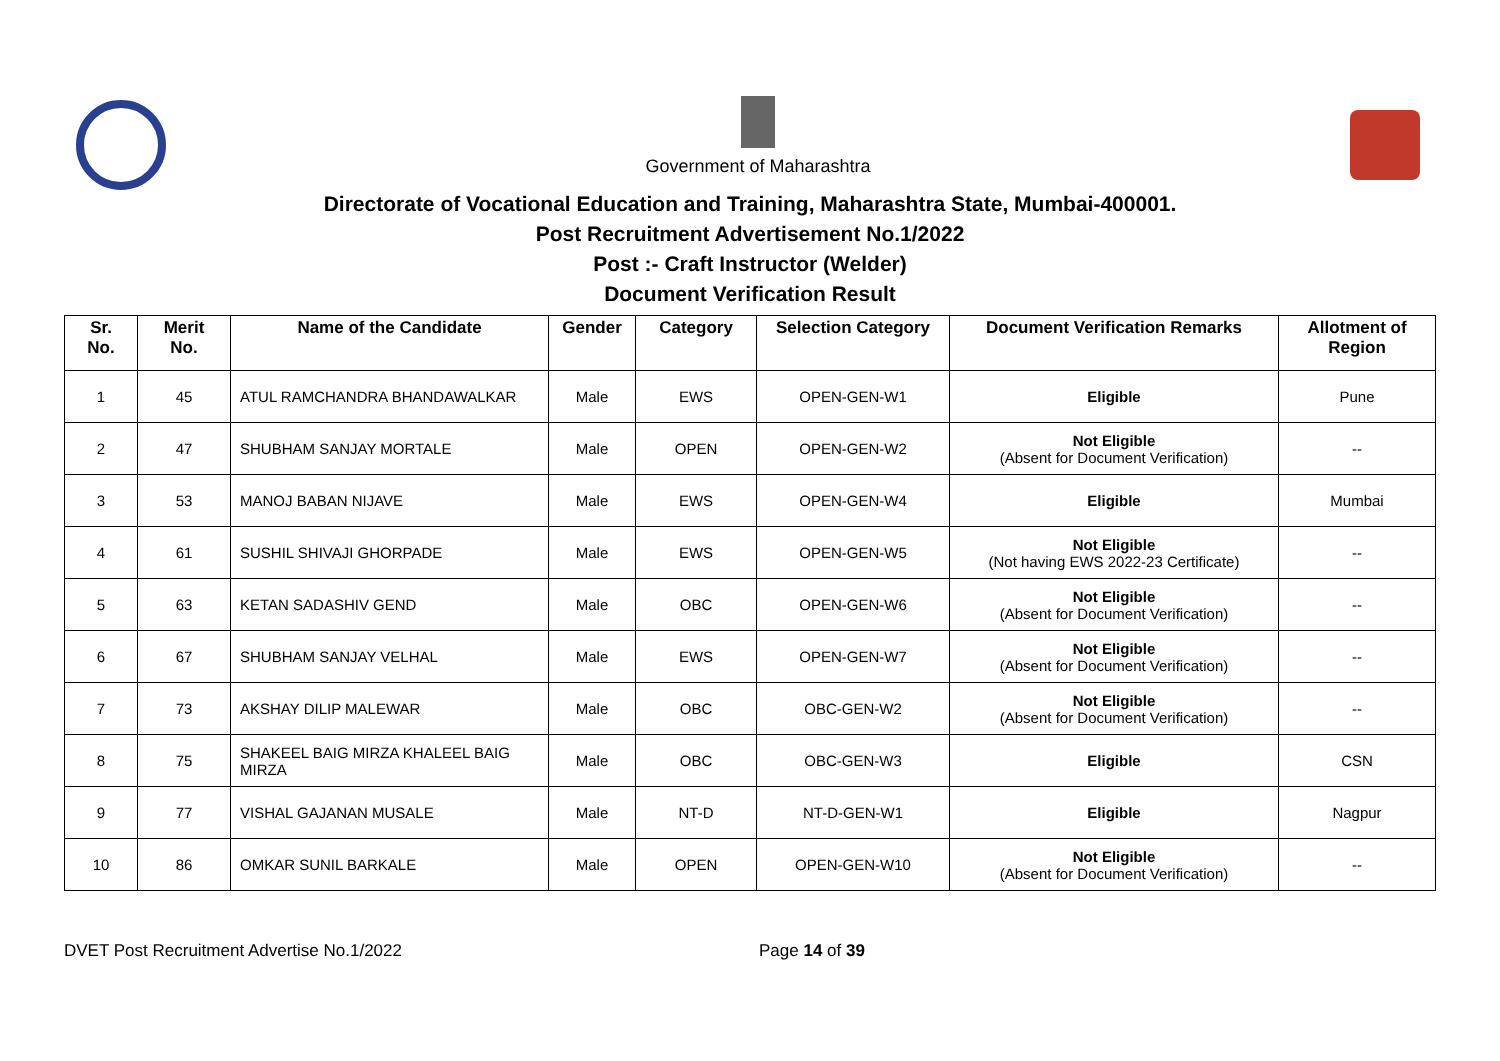Government of Maharashtra
Directorate of Vocational Education and Training, Maharashtra State, Mumbai-400001.
Post Recruitment Advertisement No.1/2022
Post :- Craft Instructor (Welder)
Document Verification Result
| Sr. No. | Merit No. | Name of the Candidate | Gender | Category | Selection Category | Document Verification Remarks | Allotment of Region |
| --- | --- | --- | --- | --- | --- | --- | --- |
| 1 | 45 | ATUL RAMCHANDRA BHANDAWALKAR | Male | EWS | OPEN-GEN-W1 | Eligible | Pune |
| 2 | 47 | SHUBHAM SANJAY MORTALE | Male | OPEN | OPEN-GEN-W2 | Not Eligible (Absent for Document Verification) | -- |
| 3 | 53 | MANOJ BABAN NIJAVE | Male | EWS | OPEN-GEN-W4 | Eligible | Mumbai |
| 4 | 61 | SUSHIL SHIVAJI GHORPADE | Male | EWS | OPEN-GEN-W5 | Not Eligible (Not having EWS 2022-23 Certificate) | -- |
| 5 | 63 | KETAN SADASHIV GEND | Male | OBC | OPEN-GEN-W6 | Not Eligible (Absent for Document Verification) | -- |
| 6 | 67 | SHUBHAM SANJAY VELHAL | Male | EWS | OPEN-GEN-W7 | Not Eligible (Absent for Document Verification) | -- |
| 7 | 73 | AKSHAY DILIP MALEWAR | Male | OBC | OBC-GEN-W2 | Not Eligible (Absent for Document Verification) | -- |
| 8 | 75 | SHAKEEL BAIG MIRZA KHALEEL BAIG MIRZA | Male | OBC | OBC-GEN-W3 | Eligible | CSN |
| 9 | 77 | VISHAL GAJANAN MUSALE | Male | NT-D | NT-D-GEN-W1 | Eligible | Nagpur |
| 10 | 86 | OMKAR SUNIL BARKALE | Male | OPEN | OPEN-GEN-W10 | Not Eligible (Absent for Document Verification) | -- |
DVET Post Recruitment Advertise No.1/2022 Page 14 of 39